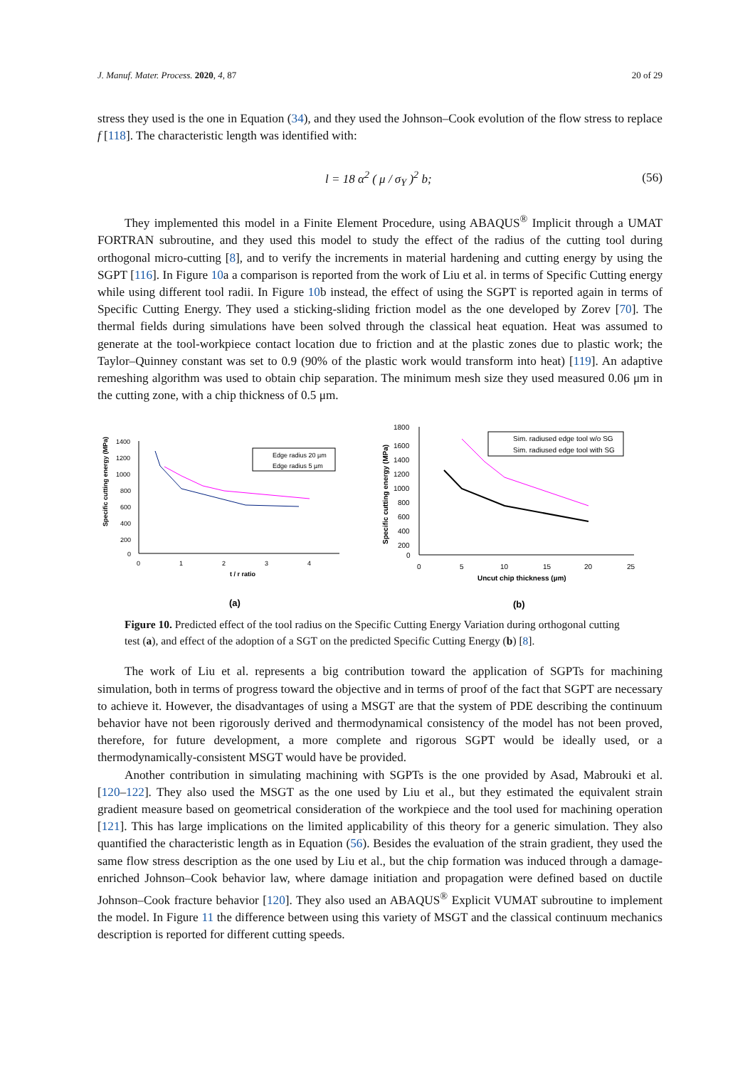J. Manuf. Mater. Process. 2020, 4, 87 20 of 29
stress they used is the one in Equation (34), and they used the Johnson–Cook evolution of the flow stress to replace f [118]. The characteristic length was identified with:
l = 18 α<sup>2</sup> ( μ / σ<sub>Y</sub> )<sup>2</sup> b; (56)
They implemented this model in a Finite Element Procedure, using ABAQUS<sup>®</sup> Implicit through a UMAT FORTRAN subroutine, and they used this model to study the effect of the radius of the cutting tool during orthogonal micro-cutting [8], and to verify the increments in material hardening and cutting energy by using the SGPT [116]. In Figure 10a a comparison is reported from the work of Liu et al. in terms of Specific Cutting energy while using different tool radii. In Figure 10b instead, the effect of using the SGPT is reported again in terms of Specific Cutting Energy. They used a sticking-sliding friction model as the one developed by Zorev [70]. The thermal fields during simulations have been solved through the classical heat equation. Heat was assumed to generate at the tool-workpiece contact location due to friction and at the plastic zones due to plastic work; the Taylor–Quinney constant was set to 0.9 (90% of the plastic work would transform into heat) [119]. An adaptive remeshing algorithm was used to obtain chip separation. The minimum mesh size they used measured 0.06 μm in the cutting zone, with a chip thickness of 0.5 μm.
Specific cutting energy (MPa)
1400
1200
1000
800
600
400
200
0
0
1
2
3
4
t / r ratio
Edge radius 20 µm
Edge radius 5 µm
(a)
Specific cutting energy (MPa)
1800
1600
1400
1200
1000
800
600
400
200
0
0
5
10
15
20
25
Uncut chip thickness (µm)
Sim. radiused edge tool w/o SG
Sim. radiused edge tool with SG
(b)
Figure 10. Predicted effect of the tool radius on the Specific Cutting Energy Variation during orthogonal cutting test (a), and effect of the adoption of a SGT on the predicted Specific Cutting Energy (b) [8].
The work of Liu et al. represents a big contribution toward the application of SGPTs for machining simulation, both in terms of progress toward the objective and in terms of proof of the fact that SGPT are necessary to achieve it. However, the disadvantages of using a MSGT are that the system of PDE describing the continuum behavior have not been rigorously derived and thermodynamical consistency of the model has not been proved, therefore, for future development, a more complete and rigorous SGPT would be ideally used, or a thermodynamically-consistent MSGT would have be provided.
Another contribution in simulating machining with SGPTs is the one provided by Asad, Mabrouki et al. [120–122]. They also used the MSGT as the one used by Liu et al., but they estimated the equivalent strain gradient measure based on geometrical consideration of the workpiece and the tool used for machining operation [121]. This has large implications on the limited applicability of this theory for a generic simulation. They also quantified the characteristic length as in Equation (56). Besides the evaluation of the strain gradient, they used the same flow stress description as the one used by Liu et al., but the chip formation was induced through a damage-enriched Johnson–Cook behavior law, where damage initiation and propagation were defined based on ductile Johnson–Cook fracture behavior [120]. They also used an ABAQUS<sup>®</sup> Explicit VUMAT subroutine to implement the model. In Figure 11 the difference between using this variety of MSGT and the classical continuum mechanics description is reported for different cutting speeds.